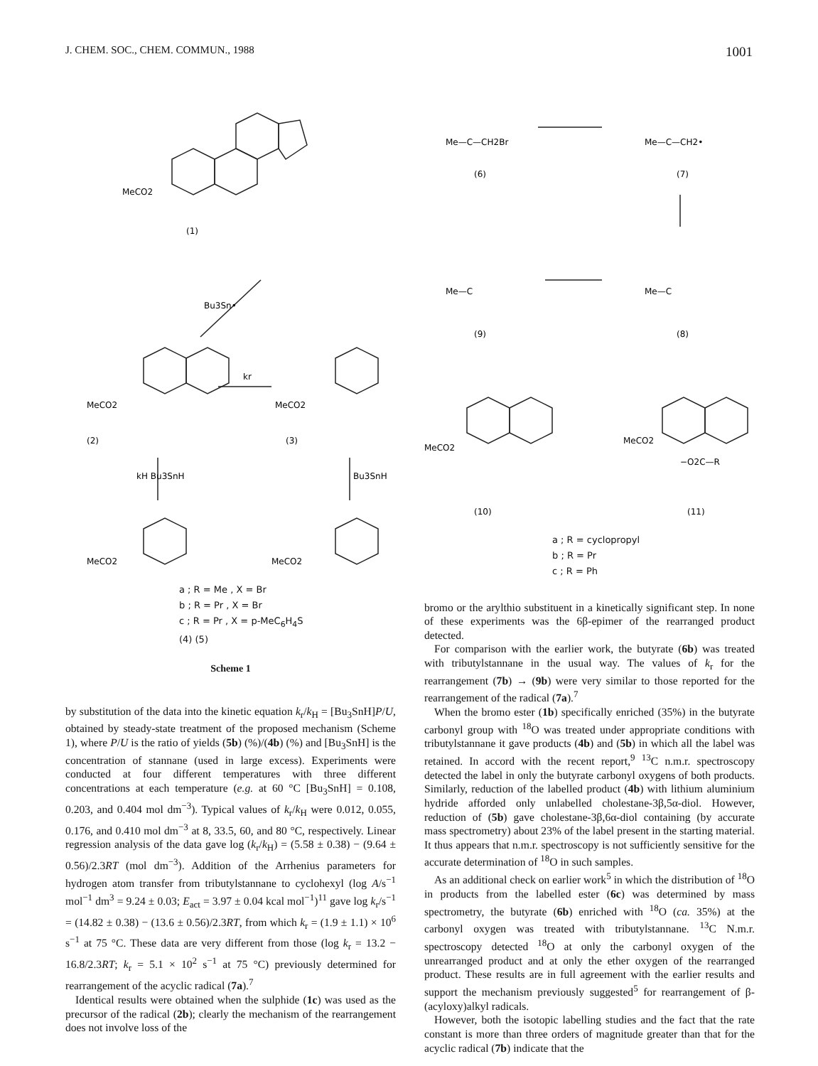J. CHEM. SOC., CHEM. COMMUN., 1988 1001
MeCO2
(1)
Bu3Sn•
kr
MeCO2
MeCO2
(2)
(3)
kH Bu3SnH
Bu3SnH
MeCO2
MeCO2
a ; R = Me , X = Br
b ; R = Pr , X = Br
c ; R = Pr , X = p-MeC<sub>6</sub>H<sub>4</sub>S
(4) (5)
Scheme 1
by substitution of the data into the kinetic equation k<sub>r</sub>/k<sub>H</sub> = [Bu<sub>3</sub>SnH]P/U, obtained by steady-state treatment of the proposed mechanism (Scheme 1), where P/U is the ratio of yields (5b) (%)/(4b) (%) and [Bu<sub>3</sub>SnH] is the concentration of stannane (used in large excess). Experiments were conducted at four different temperatures with three different concentrations at each temperature (e.g. at 60 °C [Bu<sub>3</sub>SnH] = 0.108, 0.203, and 0.404 mol dm<sup>−3</sup>). Typical values of k<sub>r</sub>/k<sub>H</sub> were 0.012, 0.055, 0.176, and 0.410 mol dm<sup>−3</sup> at 8, 33.5, 60, and 80 °C, respectively. Linear regression analysis of the data gave log (k<sub>r</sub>/k<sub>H</sub>) = (5.58 ± 0.38) − (9.64 ± 0.56)/2.3RT (mol dm<sup>−3</sup>). Addition of the Arrhenius parameters for hydrogen atom transfer from tributylstannane to cyclohexyl (log A/s<sup>−1</sup> mol<sup>−1</sup> dm<sup>3</sup> = 9.24 ± 0.03; E<sub>act</sub> = 3.97 ± 0.04 kcal mol<sup>−1</sup>)<sup>11</sup> gave log k<sub>r</sub>/s<sup>−1</sup> = (14.82 ± 0.38) − (13.6 ± 0.56)/2.3RT, from which k<sub>r</sub> = (1.9 ± 1.1) × 10<sup>6</sup> s<sup>−1</sup> at 75 °C. These data are very different from those (log k<sub>r</sub> = 13.2 − 16.8/2.3RT; k<sub>r</sub> = 5.1 × 10<sup>2</sup> s<sup>−1</sup> at 75 °C) previously determined for rearrangement of the acyclic radical (7a).<sup>7</sup>
Identical results were obtained when the sulphide (1c) was used as the precursor of the radical (2b); clearly the mechanism of the rearrangement does not involve loss of the
Me—C—CH2Br
(6)
Me—C—CH2•
(7)
Me—C
(9)
Me—C
(8)
MeCO2
MeCO2
−O2C—R
(10)
(11)
a ; R = cyclopropyl
b ; R = Pr
c ; R = Ph
bromo or the arylthio substituent in a kinetically significant step. In none of these experiments was the 6β-epimer of the rearranged product detected.
For comparison with the earlier work, the butyrate (6b) was treated with tributylstannane in the usual way. The values of k<sub>r</sub> for the rearrangement (7b) → (9b) were very similar to those reported for the rearrangement of the radical (7a).<sup>7</sup>
When the bromo ester (1b) specifically enriched (35%) in the butyrate carbonyl group with <sup>18</sup>O was treated under appropriate conditions with tributylstannane it gave products (4b) and (5b) in which all the label was retained. In accord with the recent report,<sup>9</sup> <sup>13</sup>C n.m.r. spectroscopy detected the label in only the butyrate carbonyl oxygens of both products. Similarly, reduction of the labelled product (4b) with lithium aluminium hydride afforded only unlabelled cholestane-3β,5α-diol. However, reduction of (5b) gave cholestane-3β,6α-diol containing (by accurate mass spectrometry) about 23% of the label present in the starting material. It thus appears that n.m.r. spectroscopy is not sufficiently sensitive for the accurate determination of <sup>18</sup>O in such samples.
As an additional check on earlier work<sup>5</sup> in which the distribution of <sup>18</sup>O in products from the labelled ester (6c) was determined by mass spectrometry, the butyrate (6b) enriched with <sup>18</sup>O (ca. 35%) at the carbonyl oxygen was treated with tributylstannane. <sup>13</sup>C N.m.r. spectroscopy detected <sup>18</sup>O at only the carbonyl oxygen of the unrearranged product and at only the ether oxygen of the rearranged product. These results are in full agreement with the earlier results and support the mechanism previously suggested<sup>5</sup> for rearrangement of β-(acyloxy)alkyl radicals.
However, both the isotopic labelling studies and the fact that the rate constant is more than three orders of magnitude greater than that for the acyclic radical (7b) indicate that the